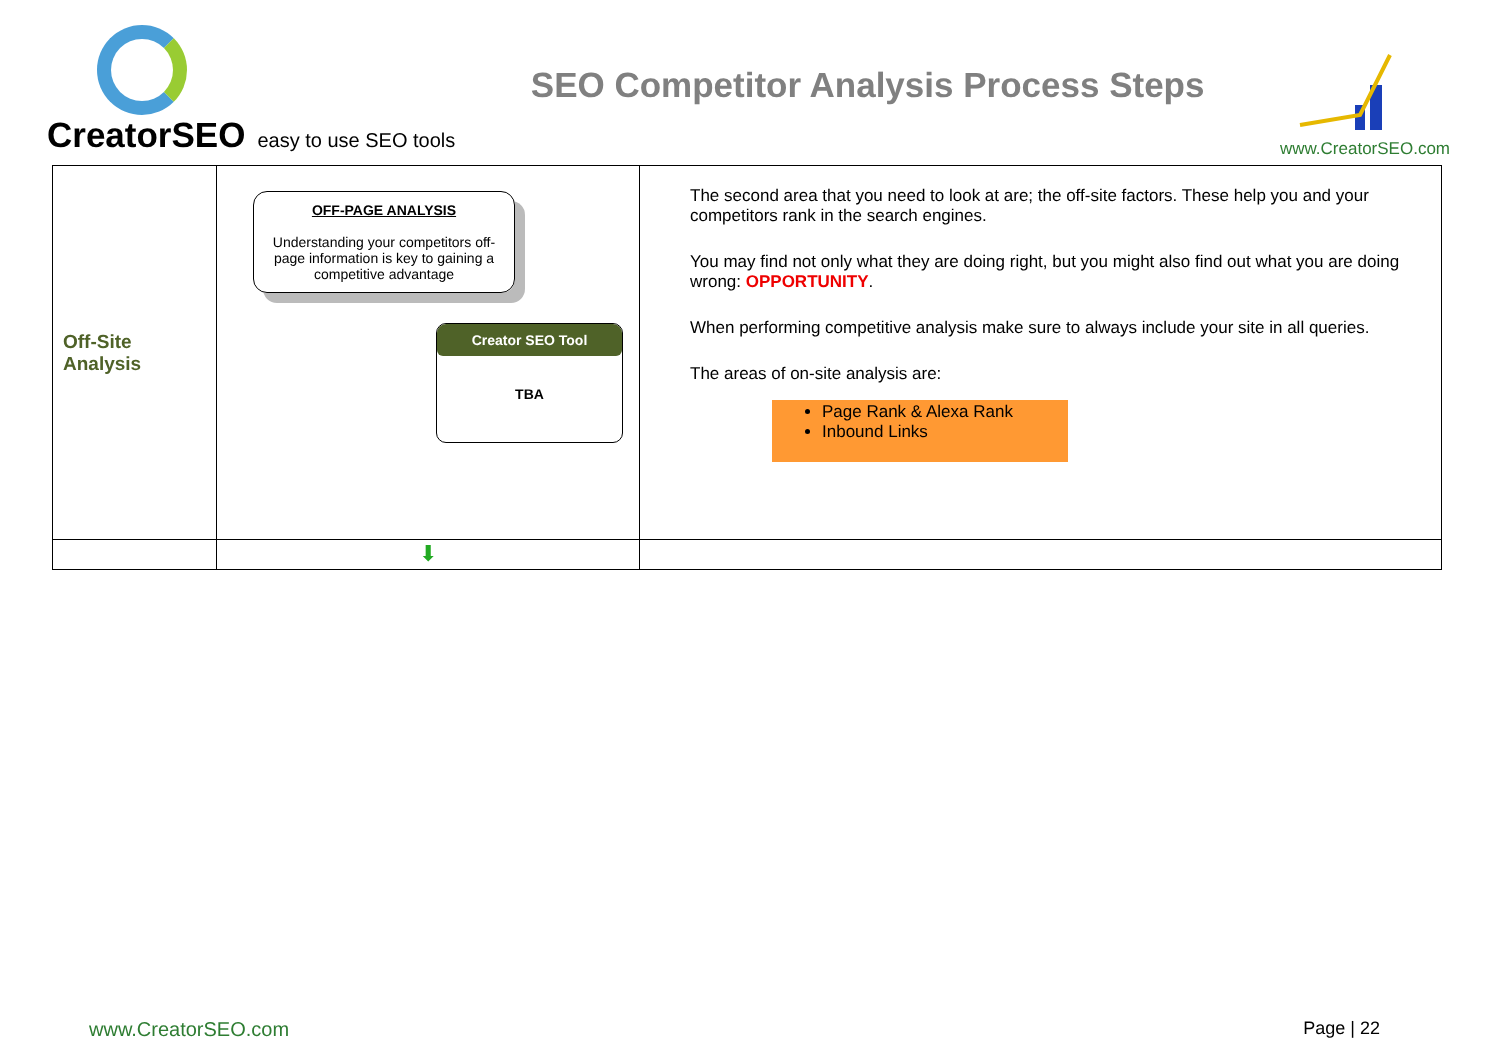CreatorSEO easy to use SEO tools
SEO Competitor Analysis Process Steps
www.CreatorSEO.com
| Off-Site Analysis | OFF-PAGE ANALYSIS Understanding your competitors off-page information is key to gaining a competitive advantage Creator SEO Tool TBA | The second area that you need to look at are; the off-site factors. These help you and your competitors rank in the search engines. You may find not only what they are doing right, but you might also find out what you are doing wrong: OPPORTUNITY . When performing competitive analysis make sure to always include your site in all queries. The areas of on-site analysis are: Page Rank & Alexa Rank Inbound Links |
| | ⬇ | |
www.CreatorSEO.com Page | 22